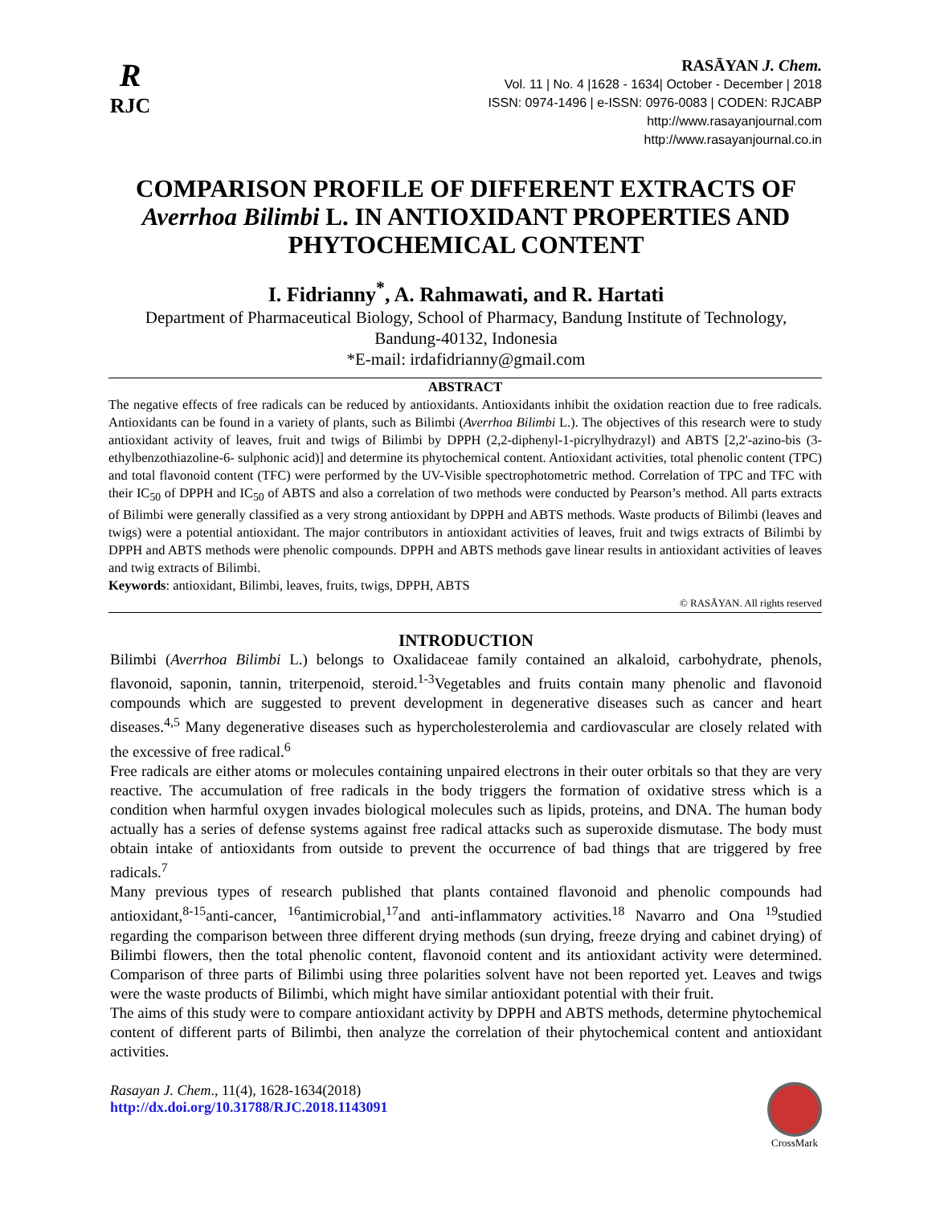R
RJC
RASĀYAN J. Chem.
Vol. 11 | No. 4 |1628 - 1634| October - December | 2018
ISSN: 0974-1496 | e-ISSN: 0976-0083 | CODEN: RJCABP
http://www.rasayanjournal.com
http://www.rasayanjournal.co.in
COMPARISON PROFILE OF DIFFERENT EXTRACTS OF Averrhoa Bilimbi L. IN ANTIOXIDANT PROPERTIES AND PHYTOCHEMICAL CONTENT
I. Fidrianny<sup>*</sup>, A. Rahmawati, and R. Hartati
Department of Pharmaceutical Biology, School of Pharmacy, Bandung Institute of Technology,
Bandung-40132, Indonesia
*E-mail: irdafidrianny@gmail.com
ABSTRACT
The negative effects of free radicals can be reduced by antioxidants. Antioxidants inhibit the oxidation reaction due to free radicals. Antioxidants can be found in a variety of plants, such as Bilimbi (Averrhoa Bilimbi L.). The objectives of this research were to study antioxidant activity of leaves, fruit and twigs of Bilimbi by DPPH (2,2-diphenyl-1-picrylhydrazyl) and ABTS [2,2'-azino-bis (3-ethylbenzothiazoline-6- sulphonic acid)] and determine its phytochemical content. Antioxidant activities, total phenolic content (TPC) and total flavonoid content (TFC) were performed by the UV-Visible spectrophotometric method. Correlation of TPC and TFC with their IC<sub>50</sub> of DPPH and IC<sub>50</sub> of ABTS and also a correlation of two methods were conducted by Pearson’s method. All parts extracts of Bilimbi were generally classified as a very strong antioxidant by DPPH and ABTS methods. Waste products of Bilimbi (leaves and twigs) were a potential antioxidant. The major contributors in antioxidant activities of leaves, fruit and twigs extracts of Bilimbi by DPPH and ABTS methods were phenolic compounds. DPPH and ABTS methods gave linear results in antioxidant activities of leaves and twig extracts of Bilimbi.
Keywords: antioxidant, Bilimbi, leaves, fruits, twigs, DPPH, ABTS
© RASĀYAN. All rights reserved
INTRODUCTION
Bilimbi (Averrhoa Bilimbi L.) belongs to Oxalidaceae family contained an alkaloid, carbohydrate, phenols, flavonoid, saponin, tannin, triterpenoid, steroid.<sup>1-3</sup>Vegetables and fruits contain many phenolic and flavonoid compounds which are suggested to prevent development in degenerative diseases such as cancer and heart diseases.<sup>4,5</sup> Many degenerative diseases such as hypercholesterolemia and cardiovascular are closely related with the excessive of free radical.<sup>6</sup>
Free radicals are either atoms or molecules containing unpaired electrons in their outer orbitals so that they are very reactive. The accumulation of free radicals in the body triggers the formation of oxidative stress which is a condition when harmful oxygen invades biological molecules such as lipids, proteins, and DNA. The human body actually has a series of defense systems against free radical attacks such as superoxide dismutase. The body must obtain intake of antioxidants from outside to prevent the occurrence of bad things that are triggered by free radicals.<sup>7</sup>
Many previous types of research published that plants contained flavonoid and phenolic compounds had antioxidant,<sup>8-15</sup>anti-cancer, <sup>16</sup>antimicrobial,<sup>17</sup>and anti-inflammatory activities.<sup>18</sup> Navarro and Ona <sup>19</sup>studied regarding the comparison between three different drying methods (sun drying, freeze drying and cabinet drying) of Bilimbi flowers, then the total phenolic content, flavonoid content and its antioxidant activity were determined. Comparison of three parts of Bilimbi using three polarities solvent have not been reported yet. Leaves and twigs were the waste products of Bilimbi, which might have similar antioxidant potential with their fruit.
The aims of this study were to compare antioxidant activity by DPPH and ABTS methods, determine phytochemical content of different parts of Bilimbi, then analyze the correlation of their phytochemical content and antioxidant activities.
Rasayan J. Chem., 11(4), 1628-1634(2018)
http://dx.doi.org/10.31788/RJC.2018.1143091
CrossMark